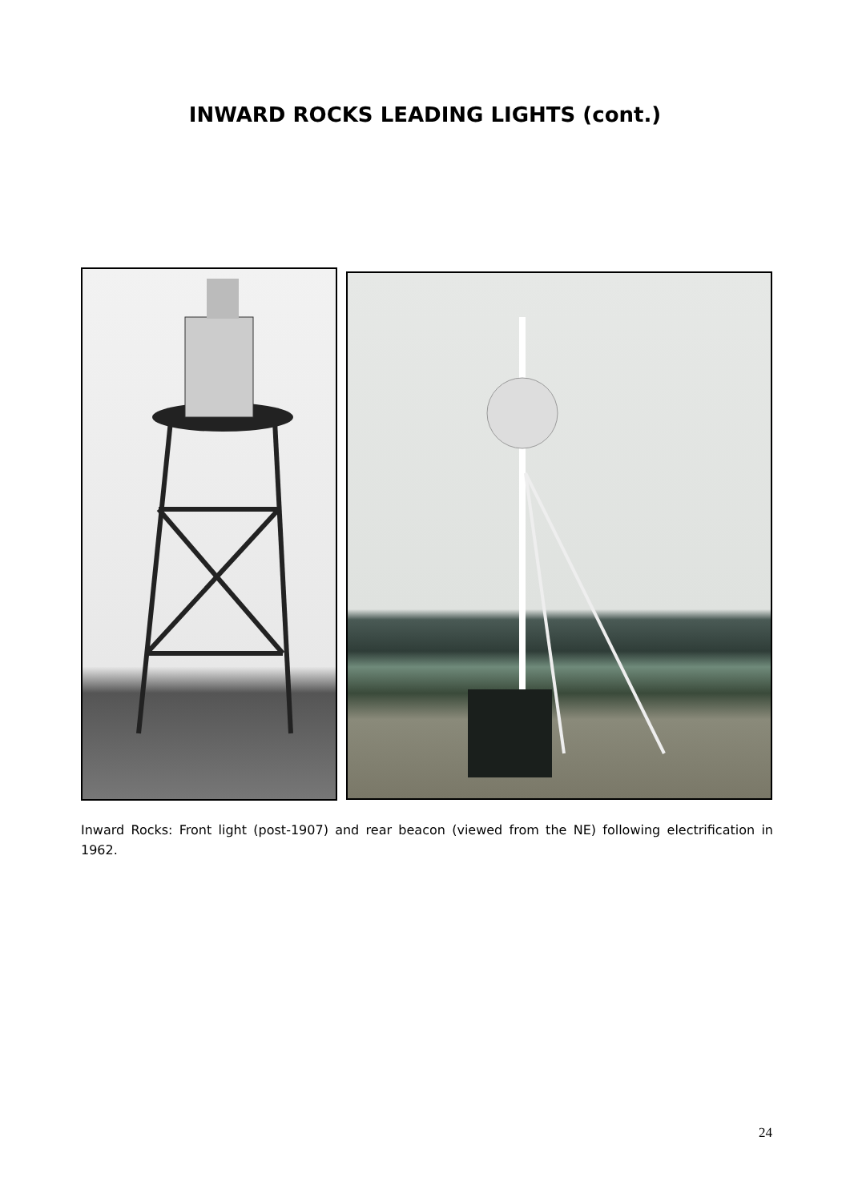INWARD ROCKS LEADING LIGHTS (cont.)
Inward Rocks: Front light (post-1907) and rear beacon (viewed from the NE) following electrification in 1962.
24